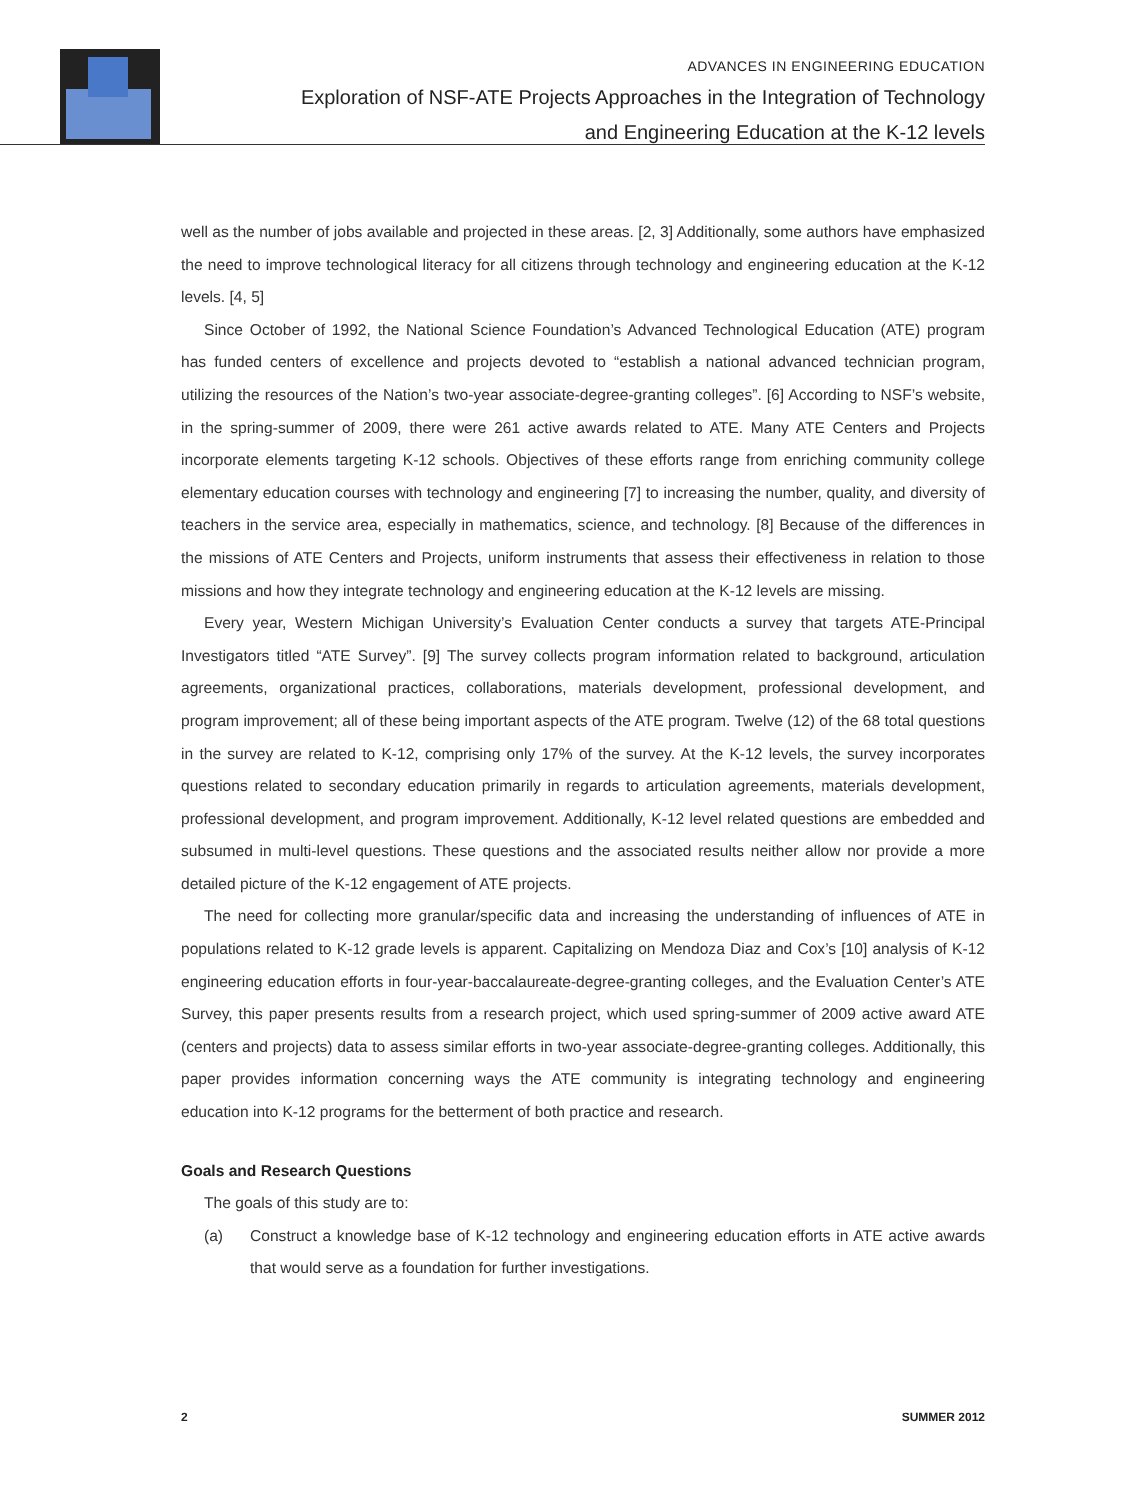ADVANCES IN ENGINEERING EDUCATION
Exploration of NSF-ATE Projects Approaches in the Integration of Technology
and Engineering Education at the K-12 levels
well as the number of jobs available and projected in these areas. [2, 3] Additionally, some authors have emphasized the need to improve technological literacy for all citizens through technology and engineering education at the K-12 levels. [4, 5]
Since October of 1992, the National Science Foundation’s Advanced Technological Education (ATE) program has funded centers of excellence and projects devoted to “establish a national advanced technician program, utilizing the resources of the Nation’s two-year associate-degree-granting colleges”. [6] According to NSF’s website, in the spring-summer of 2009, there were 261 active awards related to ATE. Many ATE Centers and Projects incorporate elements targeting K-12 schools. Objectives of these efforts range from enriching community college elementary education courses with technology and engineering [7] to increasing the number, quality, and diversity of teachers in the service area, especially in mathematics, science, and technology. [8] Because of the differences in the missions of ATE Centers and Projects, uniform instruments that assess their effectiveness in relation to those missions and how they integrate technology and engineering education at the K-12 levels are missing.
Every year, Western Michigan University’s Evaluation Center conducts a survey that targets ATE-Principal Investigators titled “ATE Survey”. [9] The survey collects program information related to background, articulation agreements, organizational practices, collaborations, materials development, professional development, and program improvement; all of these being important aspects of the ATE program. Twelve (12) of the 68 total questions in the survey are related to K-12, comprising only 17% of the survey. At the K-12 levels, the survey incorporates questions related to secondary education primarily in regards to articulation agreements, materials development, professional development, and program improvement. Additionally, K-12 level related questions are embedded and subsumed in multi-level questions. These questions and the associated results neither allow nor provide a more detailed picture of the K-12 engagement of ATE projects.
The need for collecting more granular/specific data and increasing the understanding of influences of ATE in populations related to K-12 grade levels is apparent. Capitalizing on Mendoza Diaz and Cox’s [10] analysis of K-12 engineering education efforts in four-year-baccalaureate-degree-granting colleges, and the Evaluation Center’s ATE Survey, this paper presents results from a research project, which used spring-summer of 2009 active award ATE (centers and projects) data to assess similar efforts in two-year associate-degree-granting colleges. Additionally, this paper provides information concerning ways the ATE community is integrating technology and engineering education into K-12 programs for the betterment of both practice and research.
Goals and Research Questions
The goals of this study are to:
(a) Construct a knowledge base of K-12 technology and engineering education efforts in ATE active awards that would serve as a foundation for further investigations.
2 SUMMER 2012